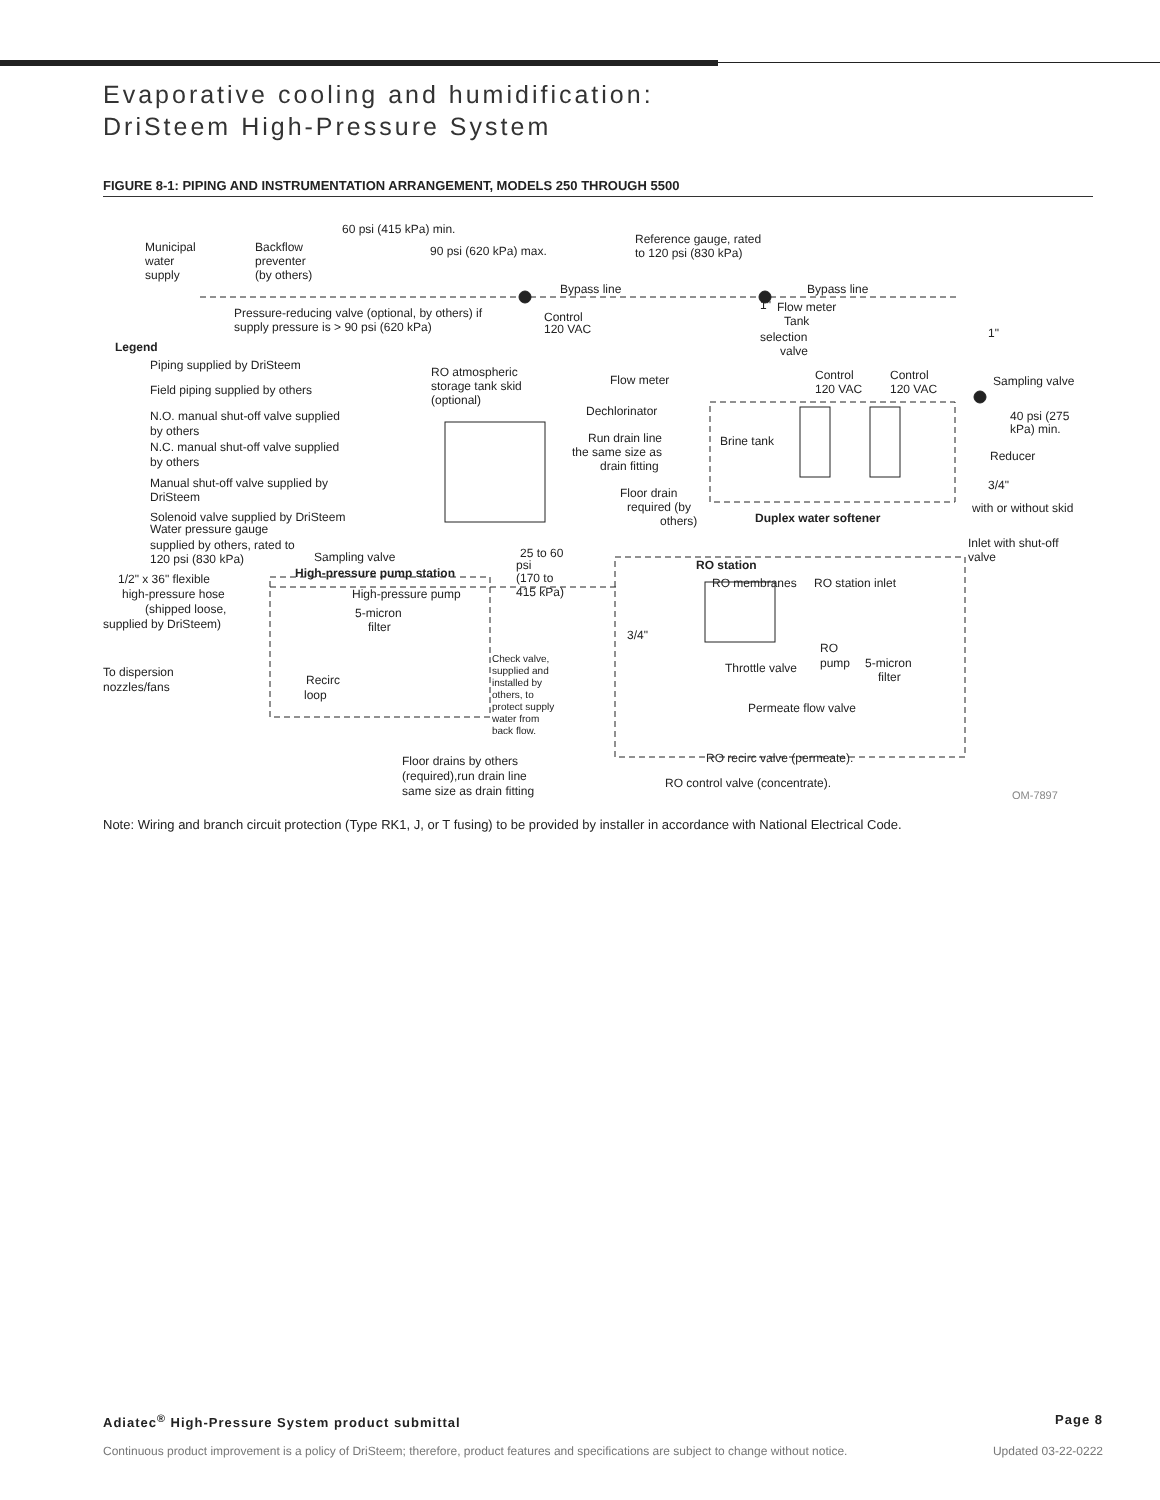Evaporative cooling and humidification:
DriSteem High-Pressure System
FIGURE 8-1: PIPING AND INSTRUMENTATION ARRANGEMENT, MODELS 250 THROUGH 5500
Municipal
water
supply
Backflow
preventer
(by others)
60 psi (415 kPa) min.
90 psi (620 kPa) max.
Reference gauge, rated
to 120 psi (830 kPa)
Bypass line
Bypass line
Pressure-reducing valve (optional, by others) if
supply pressure is > 90 psi (620 kPa)
Control
120 VAC
1"
Flow meter
Tank
selection
valve
1"
Legend
Piping supplied by DriSteem
Field piping supplied by others
N.O. manual shut-off valve supplied
by others
N.C. manual shut-off valve supplied
by others
Manual shut-off valve supplied by
DriSteem
Solenoid valve supplied by DriSteem
Water pressure gauge
supplied by others, rated to
120 psi (830 kPa)
RO atmospheric
storage tank skid
(optional)
Flow meter
Dechlorinator
Run drain line
the same size as
drain fitting
Brine tank
Control
120 VAC
Control
120 VAC
Sampling valve
40 psi (275
kPa) min.
Reducer
3/4"
with or without skid
Floor drain
required (by
others)
Duplex water softener
Inlet with shut-off
valve
Sampling valve
High-pressure pump station
25 to 60
psi
(170 to
415 kPa)
RO station
RO membranes
RO station inlet
1/2" x 36" flexible
high-pressure hose
(shipped loose,
supplied by DriSteem)
High-pressure pump
5-micron
filter
3/4"
To dispersion
nozzles/fans
Recirc
loop
Check valve,
supplied and
installed by
others, to
protect supply
water from
back flow.
Throttle valve
RO
pump
5-micron
filter
Permeate flow valve
RO recirc valve (permeate).
RO control valve (concentrate).
Floor drains by others
(required),run drain line
same size as drain fitting
OM-7897
Note: Wiring and branch circuit protection (Type RK1, J, or T fusing) to be provided by installer in accordance with National Electrical Code.
Adiatec<sup>®</sup> High-Pressure System product submittal Page 8
Continuous product improvement is a policy of DriSteem; therefore, product features and specifications are subject to change without notice. Updated 03-22-0222